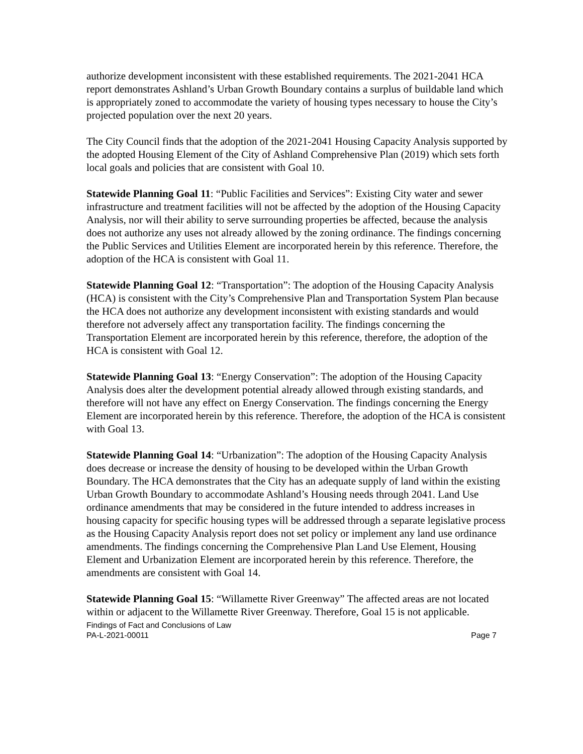authorize development inconsistent with these established requirements. The 2021-2041 HCA report demonstrates Ashland’s Urban Growth Boundary contains a surplus of buildable land which is appropriately zoned to accommodate the variety of housing types necessary to house the City’s projected population over the next 20 years.
The City Council finds that the adoption of the 2021-2041 Housing Capacity Analysis supported by the adopted Housing Element of the City of Ashland Comprehensive Plan (2019) which sets forth local goals and policies that are consistent with Goal 10.
Statewide Planning Goal 11: “Public Facilities and Services”: Existing City water and sewer infrastructure and treatment facilities will not be affected by the adoption of the Housing Capacity Analysis, nor will their ability to serve surrounding properties be affected, because the analysis does not authorize any uses not already allowed by the zoning ordinance. The findings concerning the Public Services and Utilities Element are incorporated herein by this reference. Therefore, the adoption of the HCA is consistent with Goal 11.
Statewide Planning Goal 12: “Transportation”: The adoption of the Housing Capacity Analysis (HCA) is consistent with the City’s Comprehensive Plan and Transportation System Plan because the HCA does not authorize any development inconsistent with existing standards and would therefore not adversely affect any transportation facility. The findings concerning the Transportation Element are incorporated herein by this reference, therefore, the adoption of the HCA is consistent with Goal 12.
Statewide Planning Goal 13: “Energy Conservation”: The adoption of the Housing Capacity Analysis does alter the development potential already allowed through existing standards, and therefore will not have any effect on Energy Conservation. The findings concerning the Energy Element are incorporated herein by this reference. Therefore, the adoption of the HCA is consistent with Goal 13.
Statewide Planning Goal 14: “Urbanization”: The adoption of the Housing Capacity Analysis does decrease or increase the density of housing to be developed within the Urban Growth Boundary. The HCA demonstrates that the City has an adequate supply of land within the existing Urban Growth Boundary to accommodate Ashland’s Housing needs through 2041. Land Use ordinance amendments that may be considered in the future intended to address increases in housing capacity for specific housing types will be addressed through a separate legislative process as the Housing Capacity Analysis report does not set policy or implement any land use ordinance amendments. The findings concerning the Comprehensive Plan Land Use Element, Housing Element and Urbanization Element are incorporated herein by this reference. Therefore, the amendments are consistent with Goal 14.
Statewide Planning Goal 15: “Willamette River Greenway” The affected areas are not located within or adjacent to the Willamette River Greenway. Therefore, Goal 15 is not applicable.
Findings of Fact and Conclusions of Law
PA-L-2021-00011 Page 7